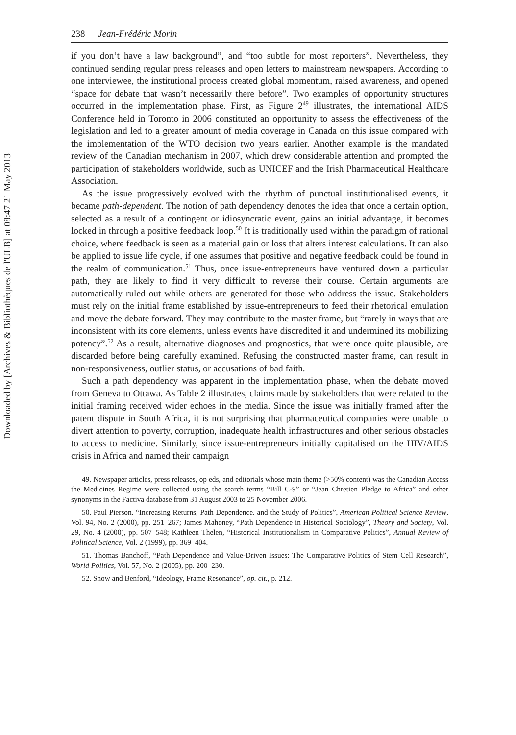Downloaded by [Archives & Bibliothèques de l'ULB] at 08:47 21 May 2013
238 Jean-Frédéric Morin
if you don’t have a law background”, and “too subtle for most reporters”. Nevertheless, they continued sending regular press releases and open letters to mainstream newspapers. According to one interviewee, the institutional process created global momentum, raised awareness, and opened “space for debate that wasn’t necessarily there before”. Two examples of opportunity structures occurred in the implementation phase. First, as Figure 2<sup>49</sup> illustrates, the international AIDS Conference held in Toronto in 2006 constituted an opportunity to assess the effectiveness of the legislation and led to a greater amount of media coverage in Canada on this issue compared with the implementation of the WTO decision two years earlier. Another example is the mandated review of the Canadian mechanism in 2007, which drew considerable attention and prompted the participation of stakeholders worldwide, such as UNICEF and the Irish Pharmaceutical Healthcare Association.
As the issue progressively evolved with the rhythm of punctual institutionalised events, it became path-dependent. The notion of path dependency denotes the idea that once a certain option, selected as a result of a contingent or idiosyncratic event, gains an initial advantage, it becomes locked in through a positive feedback loop.<sup>50</sup> It is traditionally used within the paradigm of rational choice, where feedback is seen as a material gain or loss that alters interest calculations. It can also be applied to issue life cycle, if one assumes that positive and negative feedback could be found in the realm of communication.<sup>51</sup> Thus, once issue-entrepreneurs have ventured down a particular path, they are likely to find it very difficult to reverse their course. Certain arguments are automatically ruled out while others are generated for those who address the issue. Stakeholders must rely on the initial frame established by issue-entrepreneurs to feed their rhetorical emulation and move the debate forward. They may contribute to the master frame, but “rarely in ways that are inconsistent with its core elements, unless events have discredited it and undermined its mobilizing potency”.<sup>52</sup> As a result, alternative diagnoses and prognostics, that were once quite plausible, are discarded before being carefully examined. Refusing the constructed master frame, can result in non-responsiveness, outlier status, or accusations of bad faith.
Such a path dependency was apparent in the implementation phase, when the debate moved from Geneva to Ottawa. As Table 2 illustrates, claims made by stakeholders that were related to the initial framing received wider echoes in the media. Since the issue was initially framed after the patent dispute in South Africa, it is not surprising that pharmaceutical companies were unable to divert attention to poverty, corruption, inadequate health infrastructures and other serious obstacles to access to medicine. Similarly, since issue-entrepreneurs initially capitalised on the HIV/AIDS crisis in Africa and named their campaign
49. Newspaper articles, press releases, op eds, and editorials whose main theme (>50% content) was the Canadian Access the Medicines Regime were collected using the search terms “Bill C-9” or “Jean Chretien Pledge to Africa” and other synonyms in the Factiva database from 31 August 2003 to 25 November 2006.
50. Paul Pierson, “Increasing Returns, Path Dependence, and the Study of Politics”, American Political Science Review, Vol. 94, No. 2 (2000), pp. 251–267; James Mahoney, “Path Dependence in Historical Sociology”, Theory and Society, Vol. 29, No. 4 (2000), pp. 507–548; Kathleen Thelen, “Historical Institutionalism in Comparative Politics”, Annual Review of Political Science, Vol. 2 (1999), pp. 369–404.
51. Thomas Banchoff, “Path Dependence and Value-Driven Issues: The Comparative Politics of Stem Cell Research”, World Politics, Vol. 57, No. 2 (2005), pp. 200–230.
52. Snow and Benford, “Ideology, Frame Resonance”, op. cit., p. 212.